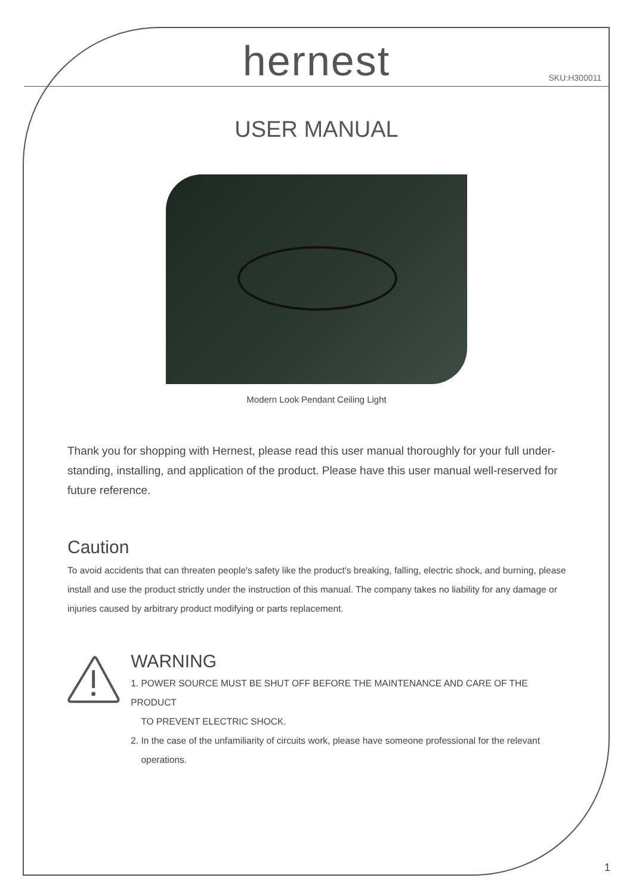hernest SKU:H300011
USER MANUAL
Modern Look Pendant Ceiling Light
Thank you for shopping with Hernest, please read this user manual thoroughly for your full under-standing, installing, and application of the product. Please have this user manual well-reserved for future reference.
Caution
To avoid accidents that can threaten people's safety like the product's breaking, falling, electric shock, and burning, please install and use the product strictly under the instruction of this manual. The company takes no liability for any damage or injuries caused by arbitrary product modifying or parts replacement.
WARNING
1. POWER SOURCE MUST BE SHUT OFF BEFORE THE MAINTENANCE AND CARE OF THE PRODUCT
TO PREVENT ELECTRIC SHOCK.
2. In the case of the unfamiliarity of circuits work, please have someone professional for the relevant
operations.
1